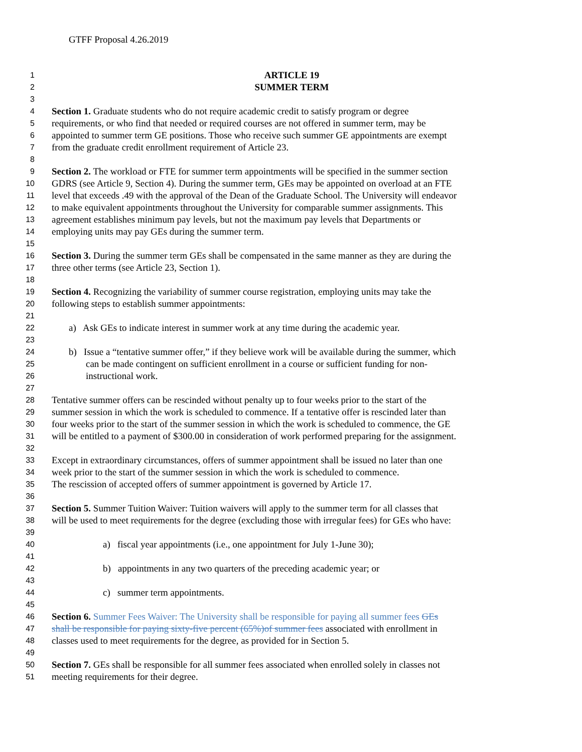GTFF Proposal 4.26.2019
1 ARTICLE 19
2 SUMMER TERM
3
4 Section 1. Graduate students who do not require academic credit to satisfy program or degree
5 requirements, or who find that needed or required courses are not offered in summer term, may be
6 appointed to summer term GE positions. Those who receive such summer GE appointments are exempt
7 from the graduate credit enrollment requirement of Article 23.
8
9 Section 2. The workload or FTE for summer term appointments will be specified in the summer section
10 GDRS (see Article 9, Section 4). During the summer term, GEs may be appointed on overload at an FTE
11 level that exceeds .49 with the approval of the Dean of the Graduate School. The University will endeavor
12 to make equivalent appointments throughout the University for comparable summer assignments. This
13 agreement establishes minimum pay levels, but not the maximum pay levels that Departments or
14 employing units may pay GEs during the summer term.
15
16 Section 3. During the summer term GEs shall be compensated in the same manner as they are during the
17 three other terms (see Article 23, Section 1).
18
19 Section 4. Recognizing the variability of summer course registration, employing units may take the
20 following steps to establish summer appointments:
21
22 a) Ask GEs to indicate interest in summer work at any time during the academic year.
23
24 b) Issue a “tentative summer offer,” if they believe work will be available during the summer, which
25 can be made contingent on sufficient enrollment in a course or sufficient funding for non-
26 instructional work.
27
28 Tentative summer offers can be rescinded without penalty up to four weeks prior to the start of the
29 summer session in which the work is scheduled to commence. If a tentative offer is rescinded later than
30 four weeks prior to the start of the summer session in which the work is scheduled to commence, the GE
31 will be entitled to a payment of $300.00 in consideration of work performed preparing for the assignment.
32
33 Except in extraordinary circumstances, offers of summer appointment shall be issued no later than one
34 week prior to the start of the summer session in which the work is scheduled to commence.
35 The rescission of accepted offers of summer appointment is governed by Article 17.
36
37 Section 5. Summer Tuition Waiver: Tuition waivers will apply to the summer term for all classes that
38 will be used to meet requirements for the degree (excluding those with irregular fees) for GEs who have:
39
40 a) fiscal year appointments (i.e., one appointment for July 1-June 30);
41
42 b) appointments in any two quarters of the preceding academic year; or
43
44 c) summer term appointments.
45
46 Section 6. Summer Fees Waiver: The University shall be responsible for paying all summer fees GEs
47 shall be responsible for paying sixty-five percent (65%)of summer fees associated with enrollment in
48 classes used to meet requirements for the degree, as provided for in Section 5.
49
50 Section 7. GEs shall be responsible for all summer fees associated when enrolled solely in classes not
51 meeting requirements for their degree.